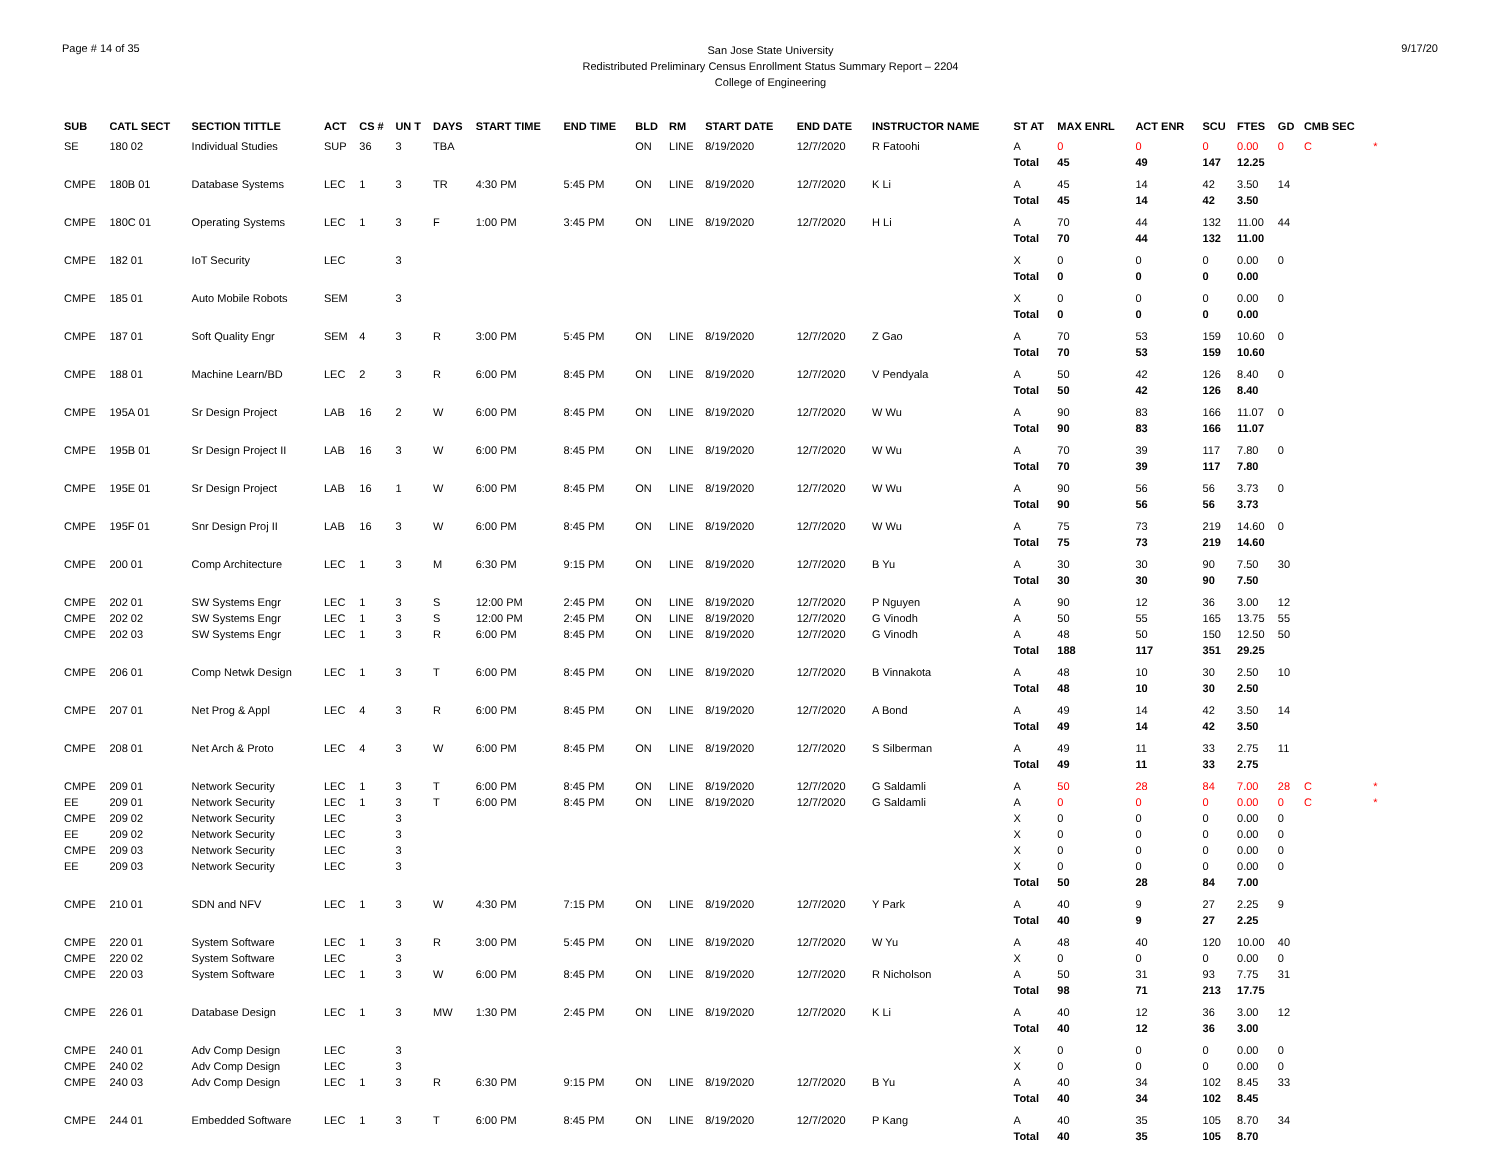Page # 14 of 35
San Jose State University
Redistributed Preliminary Census Enrollment Status Summary Report – 2204
College of Engineering
9/17/20
| SUB | CATL SECT | SECTION TITTLE | ACT | CS # | UN T | DAYS | START TIME | END TIME | BLD | RM | START DATE | END DATE | INSTRUCTOR NAME | ST AT | MAX ENRL | ACT ENR | SCU | FTES | GD | CMB SEC | |
| --- | --- | --- | --- | --- | --- | --- | --- | --- | --- | --- | --- | --- | --- | --- | --- | --- | --- | --- | --- | --- | --- |
| SE | 180 02 | Individual Studies | SUP | 36 | 3 | TBA | | | ON | LINE | 8/19/2020 | 12/7/2020 | R Fatoohi | A | 0 | 0 | 0 | 0.00 | 0 | C | * |
| | | | | | | | | | | | | | | Total | 45 | 49 | 147 | 12.25 | | | |
| CMPE | 180B 01 | Database Systems | LEC | 1 | 3 | TR | 4:30 PM | 5:45 PM | ON | LINE | 8/19/2020 | 12/7/2020 | K Li | A | 45 | 14 | 42 | 3.50 | 14 | | |
| | | | | | | | | | | | | | | Total | 45 | 14 | 42 | 3.50 | | | |
| CMPE | 180C 01 | Operating Systems | LEC | 1 | 3 | F | 1:00 PM | 3:45 PM | ON | LINE | 8/19/2020 | 12/7/2020 | H Li | A | 70 | 44 | 132 | 11.00 | 44 | | |
| | | | | | | | | | | | | | | Total | 70 | 44 | 132 | 11.00 | | | |
| CMPE | 182 01 | IoT Security | LEC | | 3 | | | | | | | | | X | 0 | 0 | 0 | 0.00 | 0 | | |
| | | | | | | | | | | | | | | Total | 0 | 0 | 0 | 0.00 | | | |
| CMPE | 185 01 | Auto Mobile Robots | SEM | | 3 | | | | | | | | | X | 0 | 0 | 0 | 0.00 | 0 | | |
| | | | | | | | | | | | | | | Total | 0 | 0 | 0 | 0.00 | | | |
| CMPE | 187 01 | Soft Quality Engr | SEM | 4 | 3 | R | 3:00 PM | 5:45 PM | ON | LINE | 8/19/2020 | 12/7/2020 | Z Gao | A | 70 | 53 | 159 | 10.60 | 0 | | |
| | | | | | | | | | | | | | | Total | 70 | 53 | 159 | 10.60 | | | |
| CMPE | 188 01 | Machine Learn/BD | LEC | 2 | 3 | R | 6:00 PM | 8:45 PM | ON | LINE | 8/19/2020 | 12/7/2020 | V Pendyala | A | 50 | 42 | 126 | 8.40 | 0 | | |
| | | | | | | | | | | | | | | Total | 50 | 42 | 126 | 8.40 | | | |
| CMPE | 195A 01 | Sr Design Project | LAB | 16 | 2 | W | 6:00 PM | 8:45 PM | ON | LINE | 8/19/2020 | 12/7/2020 | W Wu | A | 90 | 83 | 166 | 11.07 | 0 | | |
| | | | | | | | | | | | | | | Total | 90 | 83 | 166 | 11.07 | | | |
| CMPE | 195B 01 | Sr Design Project II | LAB | 16 | 3 | W | 6:00 PM | 8:45 PM | ON | LINE | 8/19/2020 | 12/7/2020 | W Wu | A | 70 | 39 | 117 | 7.80 | 0 | | |
| | | | | | | | | | | | | | | Total | 70 | 39 | 117 | 7.80 | | | |
| CMPE | 195E 01 | Sr Design Project | LAB | 16 | 1 | W | 6:00 PM | 8:45 PM | ON | LINE | 8/19/2020 | 12/7/2020 | W Wu | A | 90 | 56 | 56 | 3.73 | 0 | | |
| | | | | | | | | | | | | | | Total | 90 | 56 | 56 | 3.73 | | | |
| CMPE | 195F 01 | Snr Design Proj II | LAB | 16 | 3 | W | 6:00 PM | 8:45 PM | ON | LINE | 8/19/2020 | 12/7/2020 | W Wu | A | 75 | 73 | 219 | 14.60 | 0 | | |
| | | | | | | | | | | | | | | Total | 75 | 73 | 219 | 14.60 | | | |
| CMPE | 200 01 | Comp Architecture | LEC | 1 | 3 | M | 6:30 PM | 9:15 PM | ON | LINE | 8/19/2020 | 12/7/2020 | B Yu | A | 30 | 30 | 90 | 7.50 | 30 | | |
| | | | | | | | | | | | | | | Total | 30 | 30 | 90 | 7.50 | | | |
| CMPE | 202 01 | SW Systems Engr | LEC | 1 | 3 | S | 12:00 PM | 2:45 PM | ON | LINE | 8/19/2020 | 12/7/2020 | P Nguyen | A | 90 | 12 | 36 | 3.00 | 12 | | |
| CMPE | 202 02 | SW Systems Engr | LEC | 1 | 3 | S | 12:00 PM | 2:45 PM | ON | LINE | 8/19/2020 | 12/7/2020 | G Vinodh | A | 50 | 55 | 165 | 13.75 | 55 | | |
| CMPE | 202 03 | SW Systems Engr | LEC | 1 | 3 | R | 6:00 PM | 8:45 PM | ON | LINE | 8/19/2020 | 12/7/2020 | G Vinodh | A | 48 | 50 | 150 | 12.50 | 50 | | |
| | | | | | | | | | | | | | | Total | 188 | 117 | 351 | 29.25 | | | |
| CMPE | 206 01 | Comp Netwk Design | LEC | 1 | 3 | T | 6:00 PM | 8:45 PM | ON | LINE | 8/19/2020 | 12/7/2020 | B Vinnakota | A | 48 | 10 | 30 | 2.50 | 10 | | |
| | | | | | | | | | | | | | | Total | 48 | 10 | 30 | 2.50 | | | |
| CMPE | 207 01 | Net Prog & Appl | LEC | 4 | 3 | R | 6:00 PM | 8:45 PM | ON | LINE | 8/19/2020 | 12/7/2020 | A Bond | A | 49 | 14 | 42 | 3.50 | 14 | | |
| | | | | | | | | | | | | | | Total | 49 | 14 | 42 | 3.50 | | | |
| CMPE | 208 01 | Net Arch & Proto | LEC | 4 | 3 | W | 6:00 PM | 8:45 PM | ON | LINE | 8/19/2020 | 12/7/2020 | S Silberman | A | 49 | 11 | 33 | 2.75 | 11 | | |
| | | | | | | | | | | | | | | Total | 49 | 11 | 33 | 2.75 | | | |
| CMPE | 209 01 | Network Security | LEC | 1 | 3 | T | 6:00 PM | 8:45 PM | ON | LINE | 8/19/2020 | 12/7/2020 | G Saldamli | A | 50 | 28 | 84 | 7.00 | 28 | C | * |
| EE | 209 01 | Network Security | LEC | 1 | 3 | T | 6:00 PM | 8:45 PM | ON | LINE | 8/19/2020 | 12/7/2020 | G Saldamli | A | 0 | 0 | 0 | 0.00 | 0 | C | * |
| CMPE | 209 02 | Network Security | LEC | | 3 | | | | | | | | | X | 0 | 0 | 0 | 0.00 | 0 | | |
| EE | 209 02 | Network Security | LEC | | 3 | | | | | | | | | X | 0 | 0 | 0 | 0.00 | 0 | | |
| CMPE | 209 03 | Network Security | LEC | | 3 | | | | | | | | | X | 0 | 0 | 0 | 0.00 | 0 | | |
| EE | 209 03 | Network Security | LEC | | 3 | | | | | | | | | X | 0 | 0 | 0 | 0.00 | 0 | | |
| | | | | | | | | | | | | | | Total | 50 | 28 | 84 | 7.00 | | | |
| CMPE | 210 01 | SDN and NFV | LEC | 1 | 3 | W | 4:30 PM | 7:15 PM | ON | LINE | 8/19/2020 | 12/7/2020 | Y Park | A | 40 | 9 | 27 | 2.25 | 9 | | |
| | | | | | | | | | | | | | | Total | 40 | 9 | 27 | 2.25 | | | |
| CMPE | 220 01 | System Software | LEC | 1 | 3 | R | 3:00 PM | 5:45 PM | ON | LINE | 8/19/2020 | 12/7/2020 | W Yu | A | 48 | 40 | 120 | 10.00 | 40 | | |
| CMPE | 220 02 | System Software | LEC | | 3 | | | | | | | | | X | 0 | 0 | 0 | 0.00 | 0 | | |
| CMPE | 220 03 | System Software | LEC | 1 | 3 | W | 6:00 PM | 8:45 PM | ON | LINE | 8/19/2020 | 12/7/2020 | R Nicholson | A | 50 | 31 | 93 | 7.75 | 31 | | |
| | | | | | | | | | | | | | | Total | 98 | 71 | 213 | 17.75 | | | |
| CMPE | 226 01 | Database Design | LEC | 1 | 3 | MW | 1:30 PM | 2:45 PM | ON | LINE | 8/19/2020 | 12/7/2020 | K Li | A | 40 | 12 | 36 | 3.00 | 12 | | |
| | | | | | | | | | | | | | | Total | 40 | 12 | 36 | 3.00 | | | |
| CMPE | 240 01 | Adv Comp Design | LEC | | 3 | | | | | | | | | X | 0 | 0 | 0 | 0.00 | 0 | | |
| CMPE | 240 02 | Adv Comp Design | LEC | | 3 | | | | | | | | | X | 0 | 0 | 0 | 0.00 | 0 | | |
| CMPE | 240 03 | Adv Comp Design | LEC | 1 | 3 | R | 6:30 PM | 9:15 PM | ON | LINE | 8/19/2020 | 12/7/2020 | B Yu | A | 40 | 34 | 102 | 8.45 | 33 | | |
| | | | | | | | | | | | | | | Total | 40 | 34 | 102 | 8.45 | | | |
| CMPE | 244 01 | Embedded Software | LEC | 1 | 3 | T | 6:00 PM | 8:45 PM | ON | LINE | 8/19/2020 | 12/7/2020 | P Kang | A | 40 | 35 | 105 | 8.70 | 34 | | |
| | | | | | | | | | | | | | | Total | 40 | 35 | 105 | 8.70 | | | |